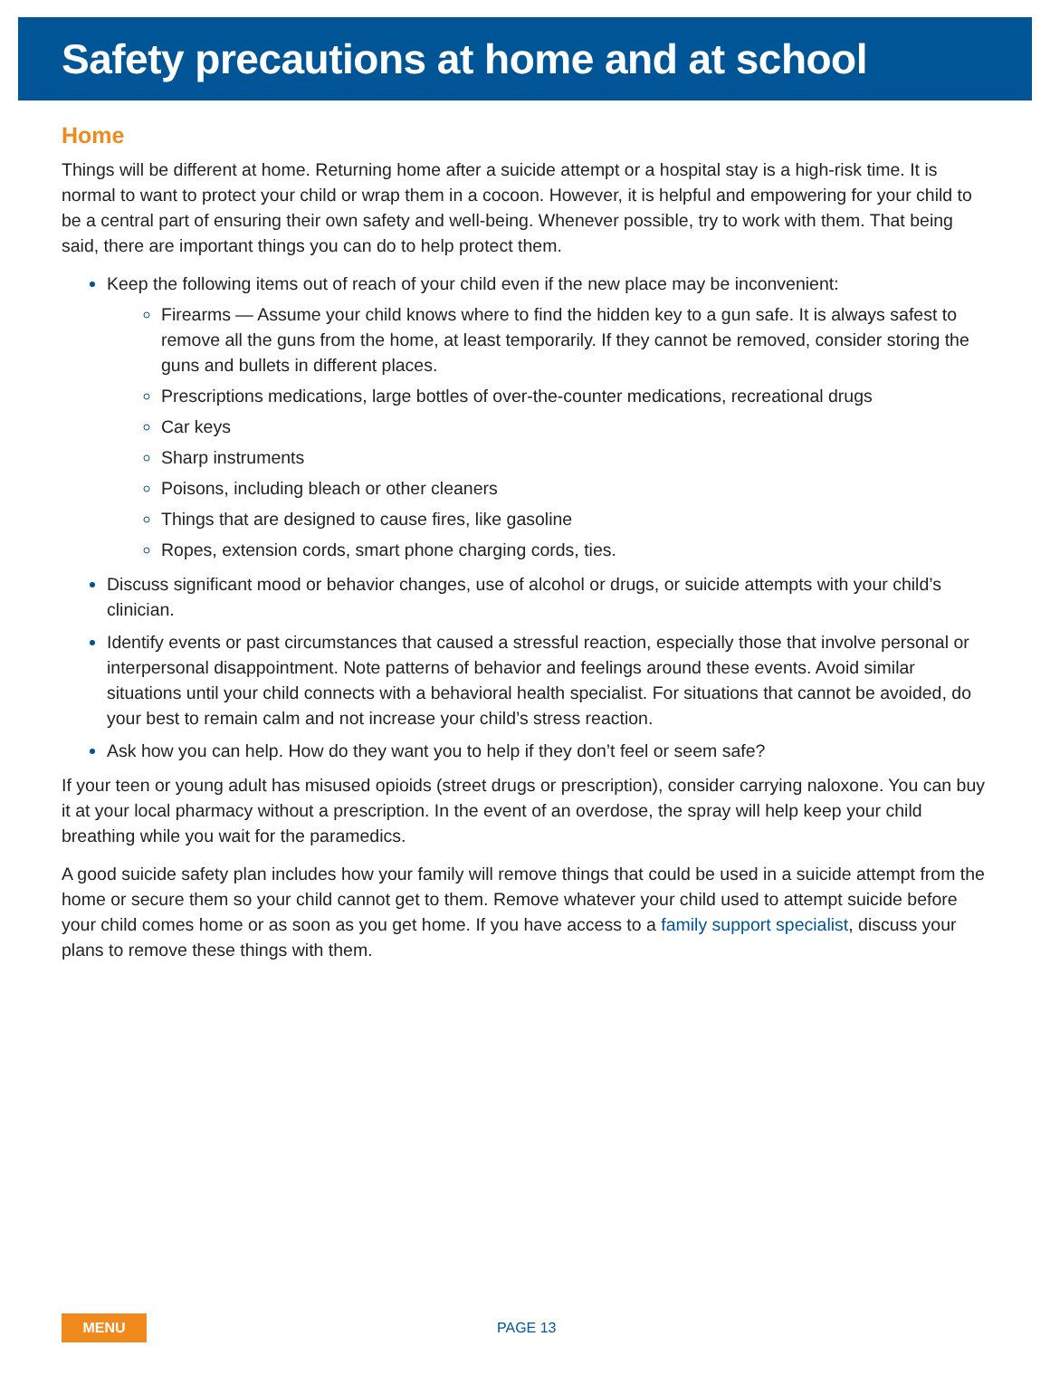Safety precautions at home and at school
Home
Things will be different at home. Returning home after a suicide attempt or a hospital stay is a high-risk time. It is normal to want to protect your child or wrap them in a cocoon. However, it is helpful and empowering for your child to be a central part of ensuring their own safety and well-being. Whenever possible, try to work with them. That being said, there are important things you can do to help protect them.
Keep the following items out of reach of your child even if the new place may be inconvenient:
Firearms — Assume your child knows where to find the hidden key to a gun safe. It is always safest to remove all the guns from the home, at least temporarily. If they cannot be removed, consider storing the guns and bullets in different places.
Prescriptions medications, large bottles of over-the-counter medications, recreational drugs
Car keys
Sharp instruments
Poisons, including bleach or other cleaners
Things that are designed to cause fires, like gasoline
Ropes, extension cords, smart phone charging cords, ties.
Discuss significant mood or behavior changes, use of alcohol or drugs, or suicide attempts with your child’s clinician.
Identify events or past circumstances that caused a stressful reaction, especially those that involve personal or interpersonal disappointment. Note patterns of behavior and feelings around these events. Avoid similar situations until your child connects with a behavioral health specialist. For situations that cannot be avoided, do your best to remain calm and not increase your child’s stress reaction.
Ask how you can help. How do they want you to help if they don’t feel or seem safe?
If your teen or young adult has misused opioids (street drugs or prescription), consider carrying naloxone. You can buy it at your local pharmacy without a prescription. In the event of an overdose, the spray will help keep your child breathing while you wait for the paramedics.
A good suicide safety plan includes how your family will remove things that could be used in a suicide attempt from the home or secure them so your child cannot get to them. Remove whatever your child used to attempt suicide before your child comes home or as soon as you get home. If you have access to a family support specialist, discuss your plans to remove these things with them.
MENU
PAGE 13